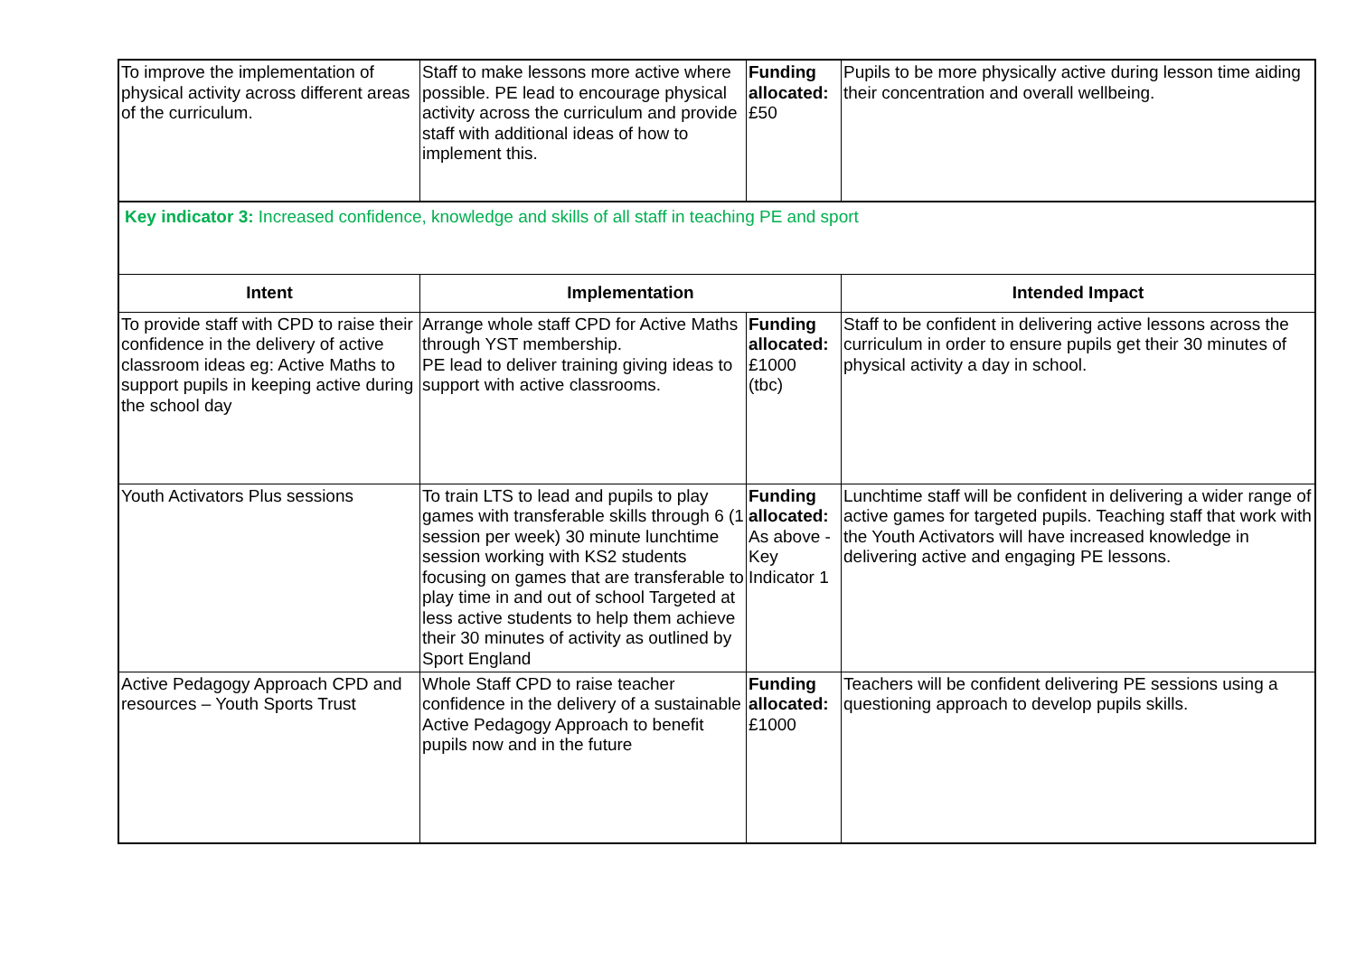| To improve the implementation of physical activity across different areas of the curriculum. | Staff to make lessons more active where possible. PE lead to encourage physical activity across the curriculum and provide staff with additional ideas of how to implement this. | Funding allocated: £50 | Pupils to be more physically active during lesson time aiding their concentration and overall wellbeing. |
| Key indicator 3: Increased confidence, knowledge and skills of all staff in teaching PE and sport | | | |
| Intent | Implementation | | Intended Impact |
| To provide staff with CPD to raise their confidence in the delivery of active classroom ideas eg: Active Maths to support pupils in keeping active during the school day | Arrange whole staff CPD for Active Maths through YST membership. PE lead to deliver training giving ideas to support with active classrooms. | Funding allocated: £1000 (tbc) | Staff to be confident in delivering active lessons across the curriculum in order to ensure pupils get their 30 minutes of physical activity a day in school. |
| Youth Activators Plus sessions | To train LTS to lead and pupils to play games with transferable skills through 6 (1 session per week) 30 minute lunchtime session working with KS2 students focusing on games that are transferable to play time in and out of school Targeted at less active students to help them achieve their 30 minutes of activity as outlined by Sport England | Funding allocated: As above - Key Indicator 1 | Lunchtime staff will be confident in delivering a wider range of active games for targeted pupils. Teaching staff that work with the Youth Activators will have increased knowledge in delivering active and engaging PE lessons. |
| Active Pedagogy Approach CPD and resources – Youth Sports Trust | Whole Staff CPD to raise teacher confidence in the delivery of a sustainable Active Pedagogy Approach to benefit pupils now and in the future | Funding allocated: £1000 | Teachers will be confident delivering PE sessions using a questioning approach to develop pupils skills. |